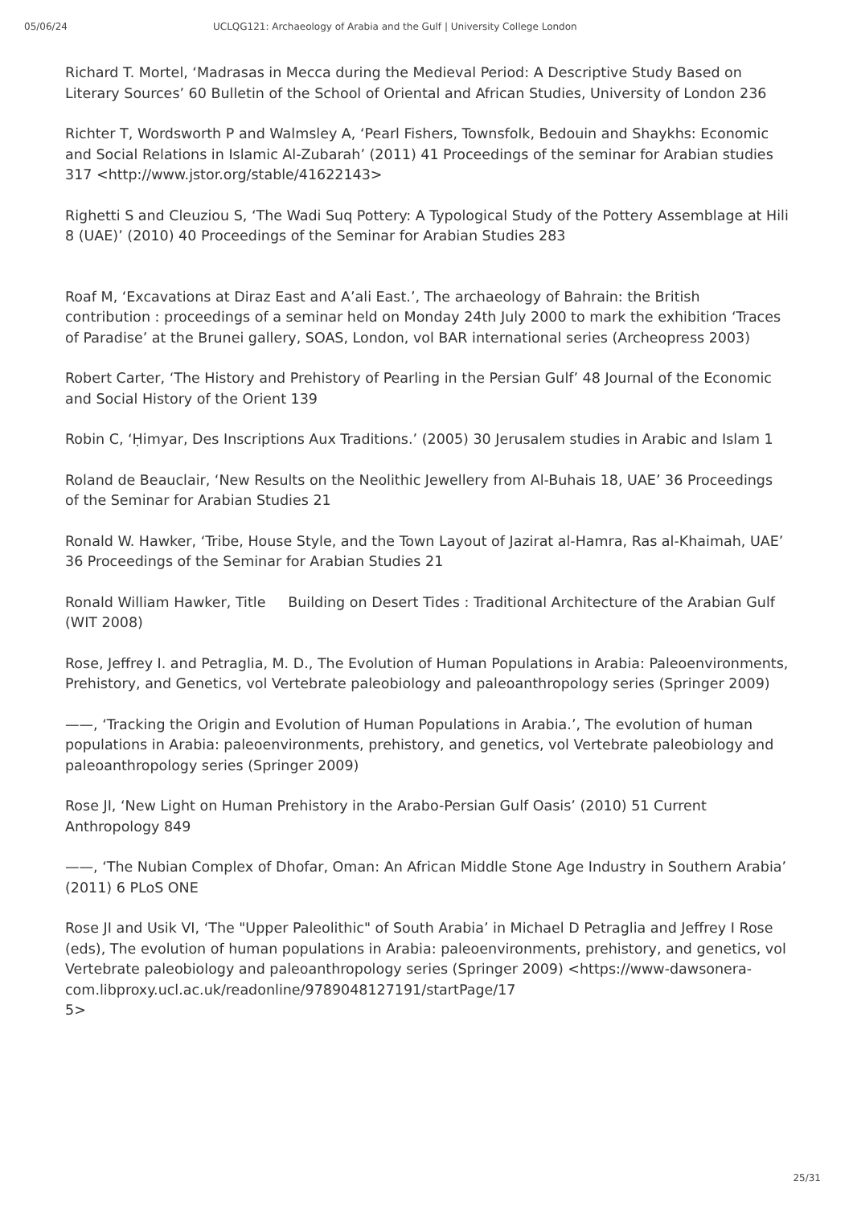05/06/24 UCLQG121: Archaeology of Arabia and the Gulf | University College London
Richard T. Mortel, ‘Madrasas in Mecca during the Medieval Period: A Descriptive Study Based on Literary Sources’ 60 Bulletin of the School of Oriental and African Studies, University of London 236
Richter T, Wordsworth P and Walmsley A, ‘Pearl Fishers, Townsfolk, Bedouin and Shaykhs: Economic and Social Relations in Islamic Al-Zubarah’ (2011) 41 Proceedings of the seminar for Arabian studies 317 <http://www.jstor.org/stable/41622143>
Righetti S and Cleuziou S, ‘The Wadi Suq Pottery: A Typological Study of the Pottery Assemblage at Hili 8 (UAE)’ (2010) 40 Proceedings of the Seminar for Arabian Studies 283
Roaf M, ‘Excavations at Diraz East and A’ali East.’, The archaeology of Bahrain: the British contribution : proceedings of a seminar held on Monday 24th July 2000 to mark the exhibition ‘Traces of Paradise’ at the Brunei gallery, SOAS, London, vol BAR international series (Archeopress 2003)
Robert Carter, ‘The History and Prehistory of Pearling in the Persian Gulf’ 48 Journal of the Economic and Social History of the Orient 139
Robin C, ‘Ḥimyar, Des Inscriptions Aux Traditions.’ (2005) 30 Jerusalem studies in Arabic and Islam 1
Roland de Beauclair, ‘New Results on the Neolithic Jewellery from Al-Buhais 18, UAE’ 36 Proceedings of the Seminar for Arabian Studies 21
Ronald W. Hawker, ‘Tribe, House Style, and the Town Layout of Jazirat al-Hamra, Ras al-Khaimah, UAE’ 36 Proceedings of the Seminar for Arabian Studies 21
Ronald William Hawker, Title Building on Desert Tides : Traditional Architecture of the Arabian Gulf (WIT 2008)
Rose, Jeffrey I. and Petraglia, M. D., The Evolution of Human Populations in Arabia: Paleoenvironments, Prehistory, and Genetics, vol Vertebrate paleobiology and paleoanthropology series (Springer 2009)
——, ‘Tracking the Origin and Evolution of Human Populations in Arabia.’, The evolution of human populations in Arabia: paleoenvironments, prehistory, and genetics, vol Vertebrate paleobiology and paleoanthropology series (Springer 2009)
Rose JI, ‘New Light on Human Prehistory in the Arabo-Persian Gulf Oasis’ (2010) 51 Current Anthropology 849
——, ‘The Nubian Complex of Dhofar, Oman: An African Middle Stone Age Industry in Southern Arabia’ (2011) 6 PLoS ONE
Rose JI and Usik VI, ‘The "Upper Paleolithic" of South Arabia’ in Michael D Petraglia and Jeffrey I Rose (eds), The evolution of human populations in Arabia: paleoenvironments, prehistory, and genetics, vol Vertebrate paleobiology and paleoanthropology series (Springer 2009) <https://www-dawsonera-com.libproxy.ucl.ac.uk/readonline/9789048127191/startPage/17
5>
25/31